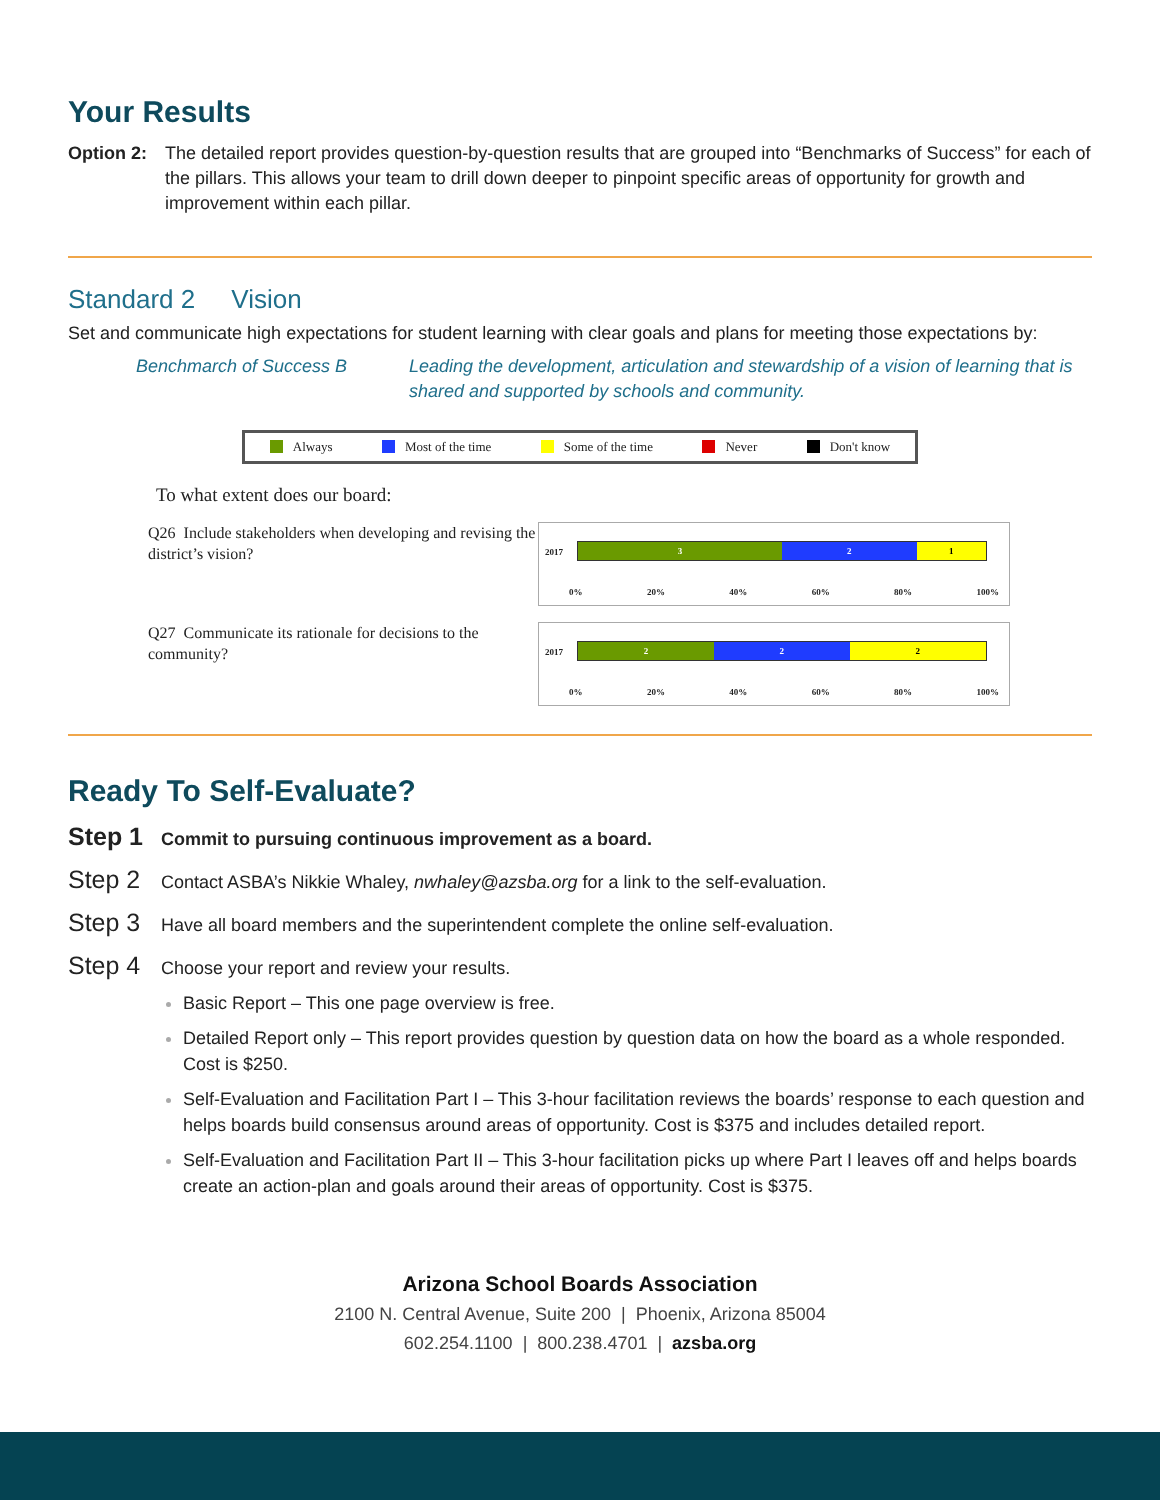Your Results
Option 2:
The detailed report provides question-by-question results that are grouped into “Benchmarks of Success” for each of the pillars. This allows your team to drill down deeper to pinpoint specific areas of opportunity for growth and improvement within each pillar.
Standard 2 Vision
Set and communicate high expectations for student learning with clear goals and plans for meeting those expectations by:
Benchmarch of Success B Leading the development, articulation and stewardship of a vision of learning that is shared and supported by schools and community.
Always Most of the time Some of the time Never Don't know
To what extent does our board:
Q26 Include stakeholders when developing and revising the district’s vision?
2017
3 2 1
0% 20% 40% 60% 80% 100%
Q27 Communicate its rationale for decisions to the community?
2017
2 2 2
0% 20% 40% 60% 80% 100%
Ready To Self-Evaluate?
Step 1 Commit to pursuing continuous improvement as a board.
Step 2 Contact ASBA’s Nikkie Whaley, nwhaley@azsba.org for a link to the self-evaluation.
Step 3 Have all board members and the superintendent complete the online self-evaluation.
Step 4 Choose your report and review your results.
Basic Report – This one page overview is free.
Detailed Report only – This report provides question by question data on how the board as a whole responded. Cost is $250.
Self-Evaluation and Facilitation Part I – This 3-hour facilitation reviews the boards’ response to each question and helps boards build consensus around areas of opportunity. Cost is $375 and includes detailed report.
Self-Evaluation and Facilitation Part II – This 3-hour facilitation picks up where Part I leaves off and helps boards create an action-plan and goals around their areas of opportunity. Cost is $375.
Arizona School Boards Association
2100 N. Central Avenue, Suite 200 | Phoenix, Arizona 85004
602.254.1100 | 800.238.4701 | azsba.org